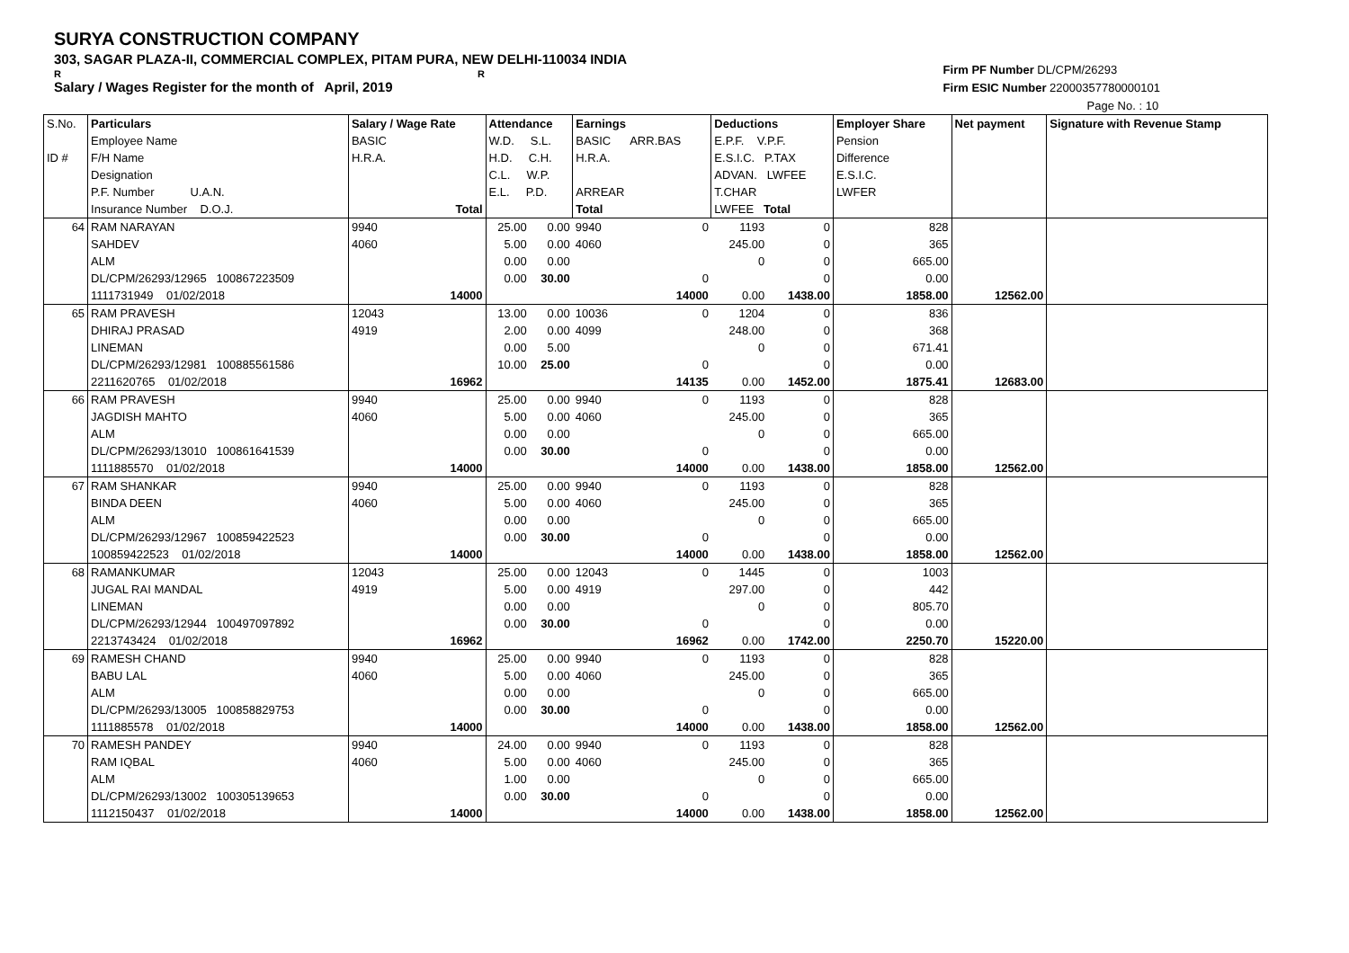SURYA CONSTRUCTION COMPANY
303, SAGAR PLAZA-II, COMMERCIAL COMPLEX, PITAM PURA, NEW DELHI-110034 INDIA
R R
Salary / Wages Register for the month of April, 2019
Firm PF Number DL/CPM/26293
Firm ESIC Number 22000357780000101
Page No. : 10
| S.No. ID # | Particulars Employee Name F/H Name Designation P.F. Number U.A.N. Insurance Number D.O.J. | Salary / Wage Rate BASIC H.R.A. Total | Attendance W.D. S.L. H.D. C.H. C.L. W.P. E.L. P.D. | | Earnings BASIC ARR.BAS H.R.A. ARREAR Total | | Deductions E.P.F. V.P.F. E.S.I.C. P.TAX ADVAN. LWFEE T.CHAR LWFEE Total | | Employer Share Pension Difference E.S.I.C. LWFER | Net payment | Signature with Revenue Stamp |
| 64 | RAM NARAYAN | 9940 | 25.00 | 0.00 | 9940 | 0 | 1193 | 0 | 828 | | |
| | SAHDEV | 4060 | 5.00 | 0.00 | 4060 | | 245.00 | 0 | 365 | | |
| | ALM | | 0.00 | 0.00 | | | 0 | 0 | 665.00 | | |
| | DL/CPM/26293/12965 100867223509 | | 0.00 | 30.00 | | 0 | | 0 | 0.00 | | |
| | 1111731949 01/02/2018 | 14000 | | | | 14000 | 0.00 | 1438.00 | 1858.00 | 12562.00 | |
| 65 | RAM PRAVESH | 12043 | 13.00 | 0.00 | 10036 | 0 | 1204 | 0 | 836 | | |
| | DHIRAJ PRASAD | 4919 | 2.00 | 0.00 | 4099 | | 248.00 | 0 | 368 | | |
| | LINEMAN | | 0.00 | 5.00 | | | 0 | 0 | 671.41 | | |
| | DL/CPM/26293/12981 100885561586 | | 10.00 | 25.00 | | 0 | | 0 | 0.00 | | |
| | 2211620765 01/02/2018 | 16962 | | | | 14135 | 0.00 | 1452.00 | 1875.41 | 12683.00 | |
| 66 | RAM PRAVESH | 9940 | 25.00 | 0.00 | 9940 | 0 | 1193 | 0 | 828 | | |
| | JAGDISH MAHTO | 4060 | 5.00 | 0.00 | 4060 | | 245.00 | 0 | 365 | | |
| | ALM | | 0.00 | 0.00 | | | 0 | 0 | 665.00 | | |
| | DL/CPM/26293/13010 100861641539 | | 0.00 | 30.00 | | 0 | | 0 | 0.00 | | |
| | 1111885570 01/02/2018 | 14000 | | | | 14000 | 0.00 | 1438.00 | 1858.00 | 12562.00 | |
| 67 | RAM SHANKAR | 9940 | 25.00 | 0.00 | 9940 | 0 | 1193 | 0 | 828 | | |
| | BINDA DEEN | 4060 | 5.00 | 0.00 | 4060 | | 245.00 | 0 | 365 | | |
| | ALM | | 0.00 | 0.00 | | | 0 | 0 | 665.00 | | |
| | DL/CPM/26293/12967 100859422523 | | 0.00 | 30.00 | | 0 | | 0 | 0.00 | | |
| | 100859422523 01/02/2018 | 14000 | | | | 14000 | 0.00 | 1438.00 | 1858.00 | 12562.00 | |
| 68 | RAMANKUMAR | 12043 | 25.00 | 0.00 | 12043 | 0 | 1445 | 0 | 1003 | | |
| | JUGAL RAI MANDAL | 4919 | 5.00 | 0.00 | 4919 | | 297.00 | 0 | 442 | | |
| | LINEMAN | | 0.00 | 0.00 | | | 0 | 0 | 805.70 | | |
| | DL/CPM/26293/12944 100497097892 | | 0.00 | 30.00 | | 0 | | 0 | 0.00 | | |
| | 2213743424 01/02/2018 | 16962 | | | | 16962 | 0.00 | 1742.00 | 2250.70 | 15220.00 | |
| 69 | RAMESH CHAND | 9940 | 25.00 | 0.00 | 9940 | 0 | 1193 | 0 | 828 | | |
| | BABU LAL | 4060 | 5.00 | 0.00 | 4060 | | 245.00 | 0 | 365 | | |
| | ALM | | 0.00 | 0.00 | | | 0 | 0 | 665.00 | | |
| | DL/CPM/26293/13005 100858829753 | | 0.00 | 30.00 | | 0 | | 0 | 0.00 | | |
| | 1111885578 01/02/2018 | 14000 | | | | 14000 | 0.00 | 1438.00 | 1858.00 | 12562.00 | |
| 70 | RAMESH PANDEY | 9940 | 24.00 | 0.00 | 9940 | 0 | 1193 | 0 | 828 | | |
| | RAM IQBAL | 4060 | 5.00 | 0.00 | 4060 | | 245.00 | 0 | 365 | | |
| | ALM | | 1.00 | 0.00 | | | 0 | 0 | 665.00 | | |
| | DL/CPM/26293/13002 100305139653 | | 0.00 | 30.00 | | 0 | | 0 | 0.00 | | |
| | 1112150437 01/02/2018 | 14000 | | | | 14000 | 0.00 | 1438.00 | 1858.00 | 12562.00 | |